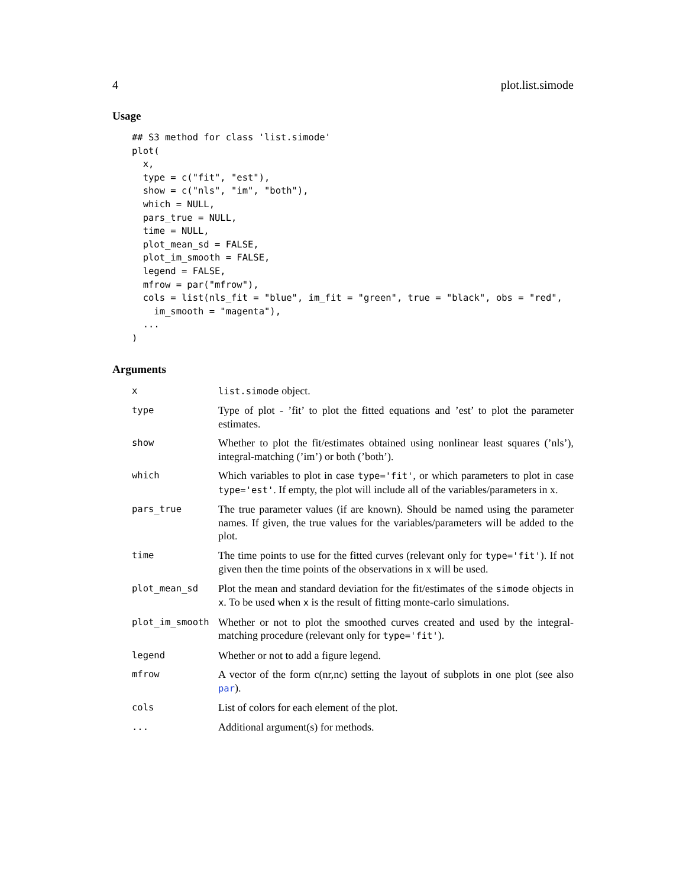4 plot.list.simode
Usage
## S3 method for class 'list.simode'
plot(
  x,
  type = c("fit", "est"),
  show = c("nls", "im", "both"),
  which = NULL,
  pars_true = NULL,
  time = NULL,
  plot_mean_sd = FALSE,
  plot_im_smooth = FALSE,
  legend = FALSE,
  mfrow = par("mfrow"),
  cols = list(nls_fit = "blue", im_fit = "green", true = "black", obs = "red",
    im_smooth = "magenta"),
  ...
)
Arguments
| x | list.simode object. |
| type | Type of plot - ’fit’ to plot the fitted equations and ’est’ to plot the parameter estimates. |
| show | Whether to plot the fit/estimates obtained using nonlinear least squares (’nls’), integral-matching (’im’) or both (’both’). |
| which | Which variables to plot in case type='fit' , or which parameters to plot in case type='est' . If empty, the plot will include all of the variables/parameters in x. |
| pars_true | The true parameter values (if are known). Should be named using the parameter names. If given, the true values for the variables/parameters will be added to the plot. |
| time | The time points to use for the fitted curves (relevant only for type='fit' ). If not given then the time points of the observations in x will be used. |
| plot_mean_sd | Plot the mean and standard deviation for the fit/estimates of the simode objects in x . To be used when x is the result of fitting monte-carlo simulations. |
| plot_im_smooth | Whether or not to plot the smoothed curves created and used by the integral-matching procedure (relevant only for type='fit' ). |
| legend | Whether or not to add a figure legend. |
| mfrow | A vector of the form c(nr,nc) setting the layout of subplots in one plot (see also par ). |
| cols | List of colors for each element of the plot. |
| ... | Additional argument(s) for methods. |